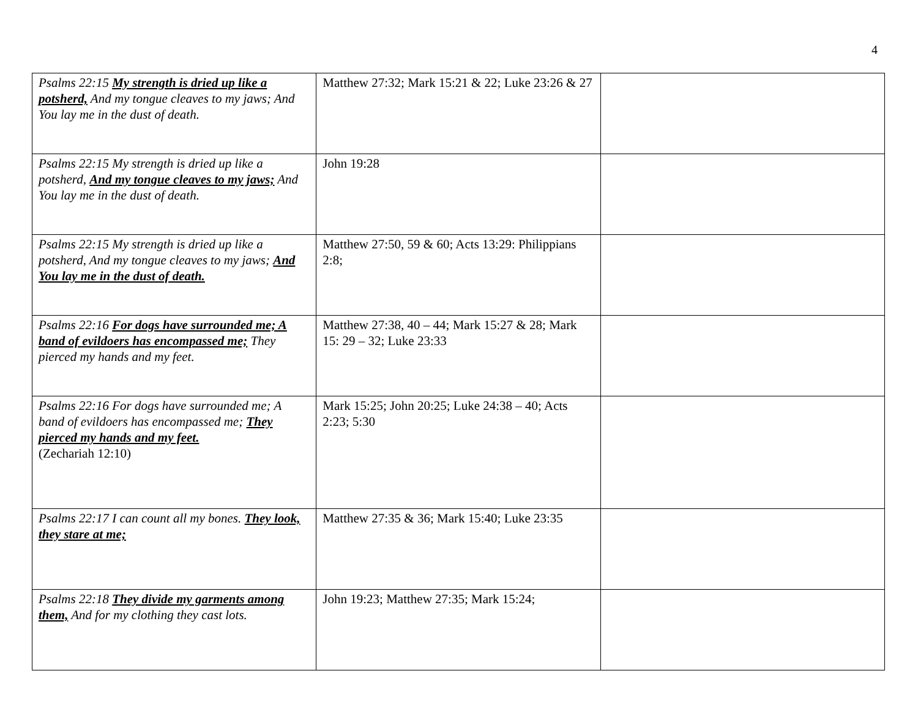4
| Psalms 22:15 My strength is dried up like a potsherd, And my tongue cleaves to my jaws; And You lay me in the dust of death. | Matthew 27:32; Mark 15:21 & 22; Luke 23:26 & 27 | |
| Psalms 22:15 My strength is dried up like a potsherd, And my tongue cleaves to my jaws; And You lay me in the dust of death. | John 19:28 | |
| Psalms 22:15 My strength is dried up like a potsherd, And my tongue cleaves to my jaws; And You lay me in the dust of death. | Matthew 27:50, 59 & 60; Acts 13:29: Philippians 2:8; | |
| Psalms 22:16 For dogs have surrounded me; A band of evildoers has encompassed me; They pierced my hands and my feet. | Matthew 27:38, 40 – 44; Mark 15:27 & 28; Mark 15: 29 – 32; Luke 23:33 | |
| Psalms 22:16 For dogs have surrounded me; A band of evildoers has encompassed me; They pierced my hands and my feet. (Zechariah 12:10) | Mark 15:25; John 20:25; Luke 24:38 – 40; Acts 2:23; 5:30 | |
| Psalms 22:17 I can count all my bones. They look, they stare at me; | Matthew 27:35 & 36; Mark 15:40; Luke 23:35 | |
| Psalms 22:18 They divide my garments among them, And for my clothing they cast lots. | John 19:23; Matthew 27:35; Mark 15:24; | |